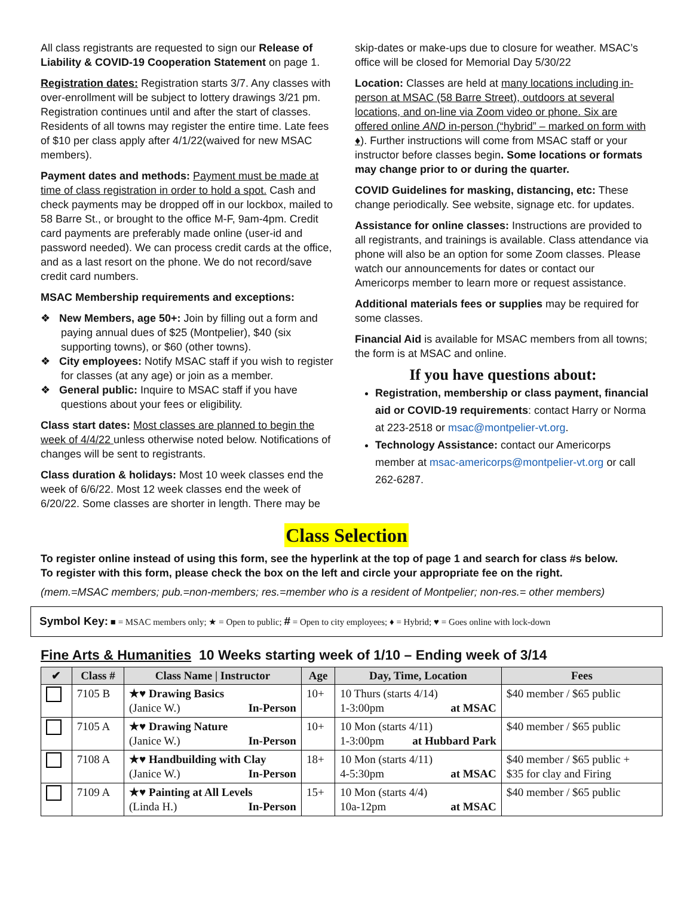All class registrants are requested to sign our Release of Liability & COVID-19 Cooperation Statement on page 1.
Registration dates: Registration starts 3/7. Any classes with over-enrollment will be subject to lottery drawings 3/21 pm. Registration continues until and after the start of classes. Residents of all towns may register the entire time. Late fees of $10 per class apply after 4/1/22(waived for new MSAC members).
Payment dates and methods: Payment must be made at time of class registration in order to hold a spot. Cash and check payments may be dropped off in our lockbox, mailed to 58 Barre St., or brought to the office M-F, 9am-4pm. Credit card payments are preferably made online (user-id and password needed). We can process credit cards at the office, and as a last resort on the phone. We do not record/save credit card numbers.
MSAC Membership requirements and exceptions:
❖ New Members, age 50+: Join by filling out a form and paying annual dues of $25 (Montpelier), $40 (six supporting towns), or $60 (other towns).
❖ City employees: Notify MSAC staff if you wish to register for classes (at any age) or join as a member.
❖ General public: Inquire to MSAC staff if you have questions about your fees or eligibility.
Class start dates: Most classes are planned to begin the week of 4/4/22 unless otherwise noted below. Notifications of changes will be sent to registrants.
Class duration & holidays: Most 10 week classes end the week of 6/6/22. Most 12 week classes end the week of 6/20/22. Some classes are shorter in length. There may be
skip-dates or make-ups due to closure for weather. MSAC’s office will be closed for Memorial Day 5/30/22
Location: Classes are held at many locations including in-person at MSAC (58 Barre Street), outdoors at several locations, and on-line via Zoom video or phone. Six are offered online AND in-person (“hybrid” – marked on form with ♦). Further instructions will come from MSAC staff or your instructor before classes begin. Some locations or formats may change prior to or during the quarter.
COVID Guidelines for masking, distancing, etc: These change periodically. See website, signage etc. for updates.
Assistance for online classes: Instructions are provided to all registrants, and trainings is available. Class attendance via phone will also be an option for some Zoom classes. Please watch our announcements for dates or contact our Americorps member to learn more or request assistance.
Additional materials fees or supplies may be required for some classes.
Financial Aid is available for MSAC members from all towns; the form is at MSAC and online.
If you have questions about:
Registration, membership or class payment, financial aid or COVID-19 requirements: contact Harry or Norma at 223-2518 or msac@montpelier-vt.org.
Technology Assistance: contact our Americorps member at msac-americorps@montpelier-vt.org or call 262-6287.
Class Selection
To register online instead of using this form, see the hyperlink at the top of page 1 and search for class #s below.
To register with this form, please check the box on the left and circle your appropriate fee on the right.
(mem.=MSAC members; pub.=non-members; res.=member who is a resident of Montpelier; non-res.= other members)
Symbol Key: ■ = MSAC members only; ★ = Open to public; # = Open to city employees; ♦ = Hybrid; ♥ = Goes online with lock-down
Fine Arts & Humanities 10 Weeks starting week of 1/10 – Ending week of 3/14
| ✔ | Class # | Class Name / Instructor | Age | Day, Time, Location | Fees |
| --- | --- | --- | --- | --- | --- |
| | 7105 B | ★♥ Drawing Basics (Janice W.) In-Person | 10+ | 10 Thurs (starts 4/14) 1-3:00pm at MSAC | $40 member / $65 public |
| | 7105 A | ★♥ Drawing Nature (Janice W.) In-Person | 10+ | 10 Mon (starts 4/11) 1-3:00pm at Hubbard Park | $40 member / $65 public |
| | 7108 A | ★♥ Handbuilding with Clay (Janice W.) In-Person | 18+ | 10 Mon (starts 4/11) 4-5:30pm at MSAC | $40 member / $65 public + $35 for clay and Firing |
| | 7109 A | ★♥ Painting at All Levels (Linda H.) In-Person | 15+ | 10 Mon (starts 4/4) 10a-12pm at MSAC | $40 member / $65 public |